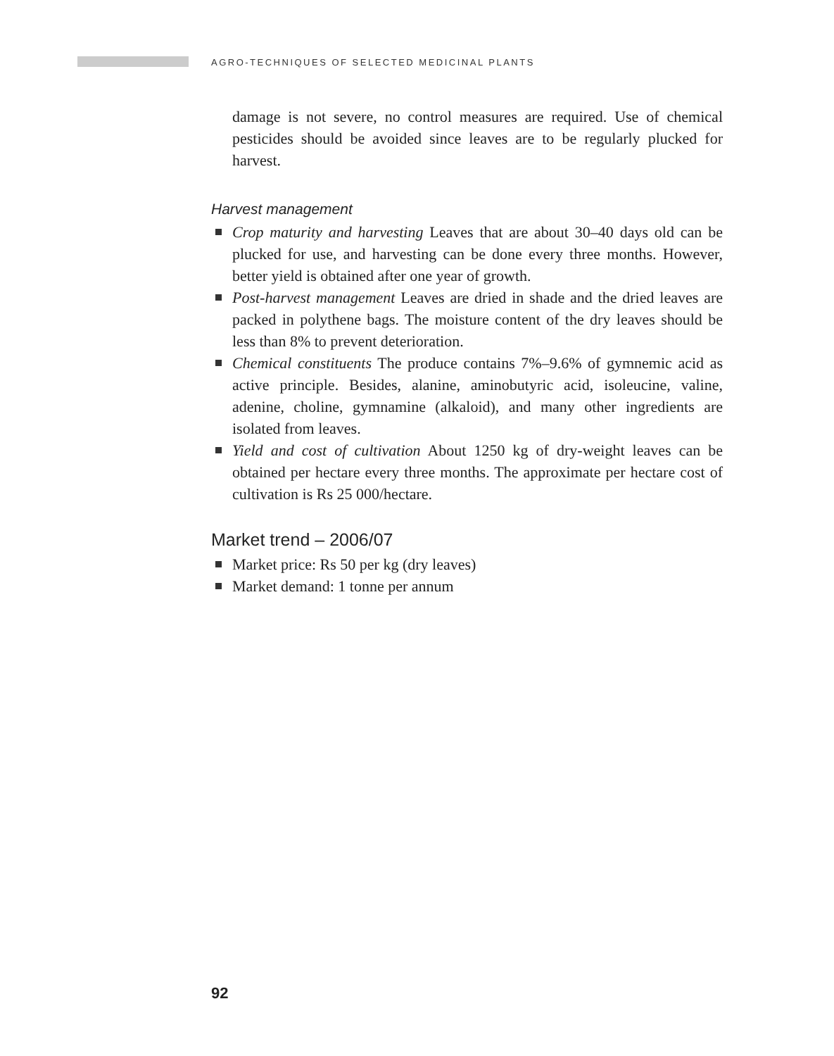AGRO-TECHNIQUES OF SELECTED MEDICINAL PLANTS
damage is not severe, no control measures are required. Use of chemical pesticides should be avoided since leaves are to be regularly plucked for harvest.
Harvest management
Crop maturity and harvesting Leaves that are about 30–40 days old can be plucked for use, and harvesting can be done every three months. However, better yield is obtained after one year of growth.
Post-harvest management Leaves are dried in shade and the dried leaves are packed in polythene bags. The moisture content of the dry leaves should be less than 8% to prevent deterioration.
Chemical constituents The produce contains 7%–9.6% of gymnemic acid as active principle. Besides, alanine, aminobutyric acid, isoleucine, valine, adenine, choline, gymnamine (alkaloid), and many other ingredients are isolated from leaves.
Yield and cost of cultivation About 1250 kg of dry-weight leaves can be obtained per hectare every three months. The approximate per hectare cost of cultivation is Rs 25 000/hectare.
Market trend – 2006/07
Market price: Rs 50 per kg (dry leaves)
Market demand: 1 tonne per annum
92